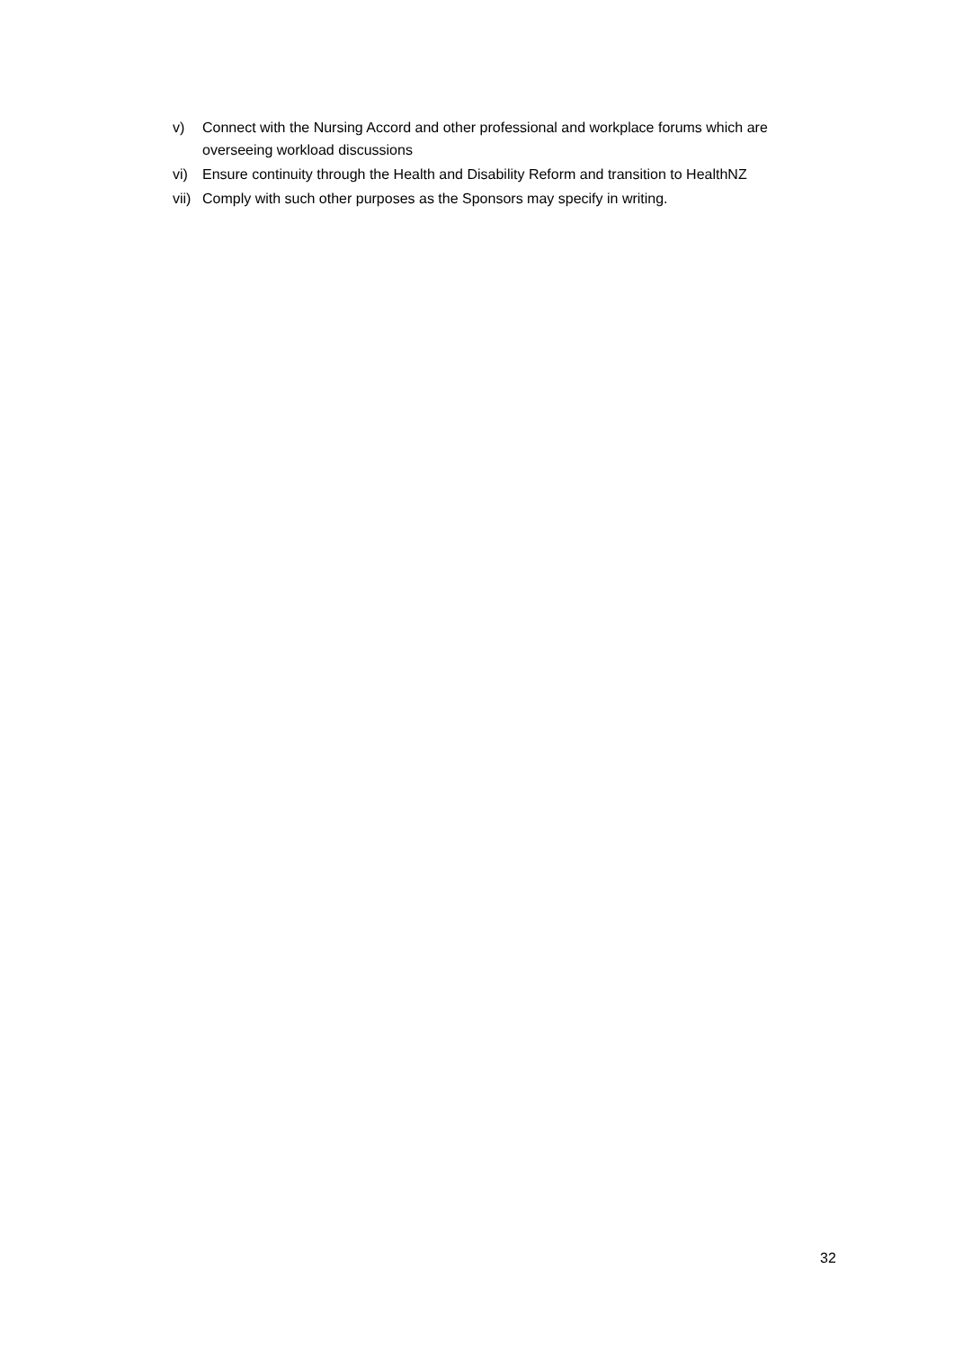v) Connect with the Nursing Accord and other professional and workplace forums which are overseeing workload discussions
vi) Ensure continuity through the Health and Disability Reform and transition to HealthNZ
vii) Comply with such other purposes as the Sponsors may specify in writing.
32